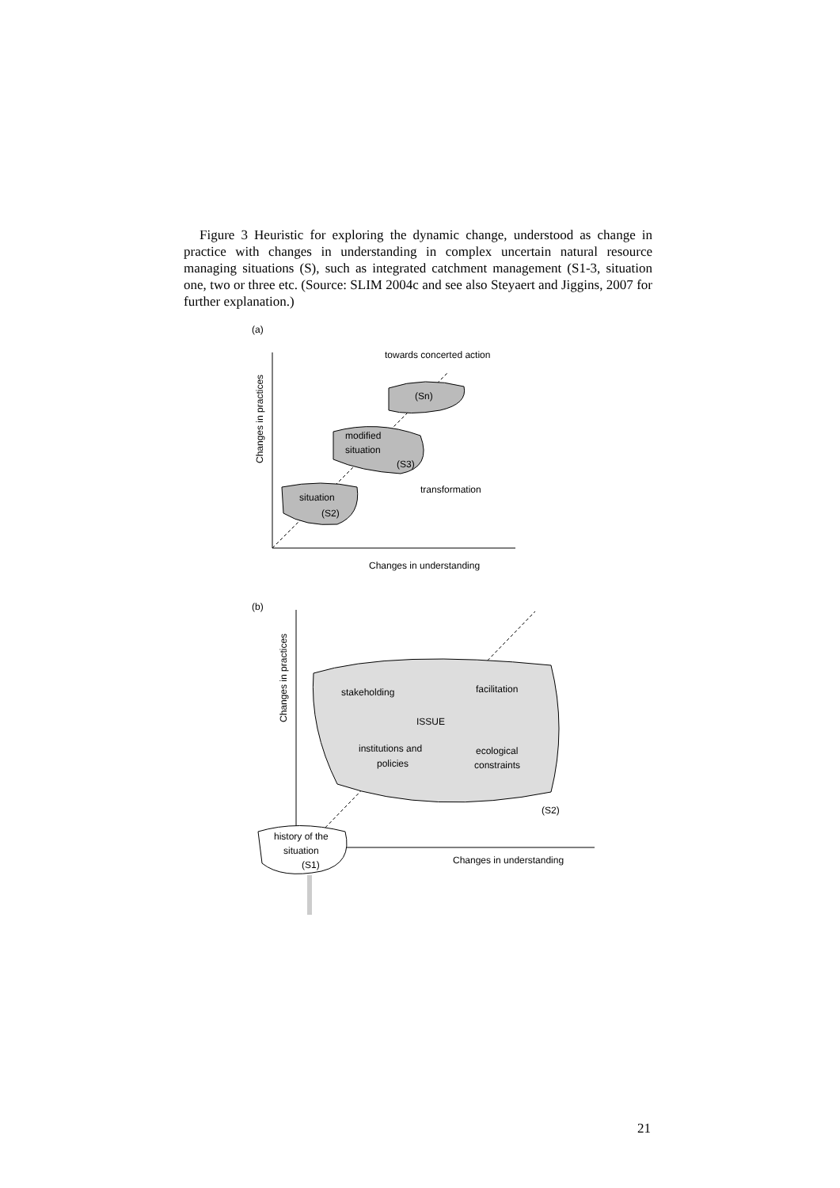Figure 3 Heuristic for exploring the dynamic change, understood as change in practice with changes in understanding in complex uncertain natural resource managing situations (S), such as integrated catchment management (S1-3, situation one, two or three etc. (Source: SLIM 2004c and see also Steyaert and Jiggins, 2007 for further explanation.)
(a)
Changes in practices
Changes in understanding
towards concerted action
(Sn)
modified
situation
(S3)
situation
(S2)
transformation
(b)
Changes in practices
Changes in understanding
stakeholding
facilitation
ISSUE
institutions and
policies
ecological
constraints
(S2)
history of the
situation
(S1)
21